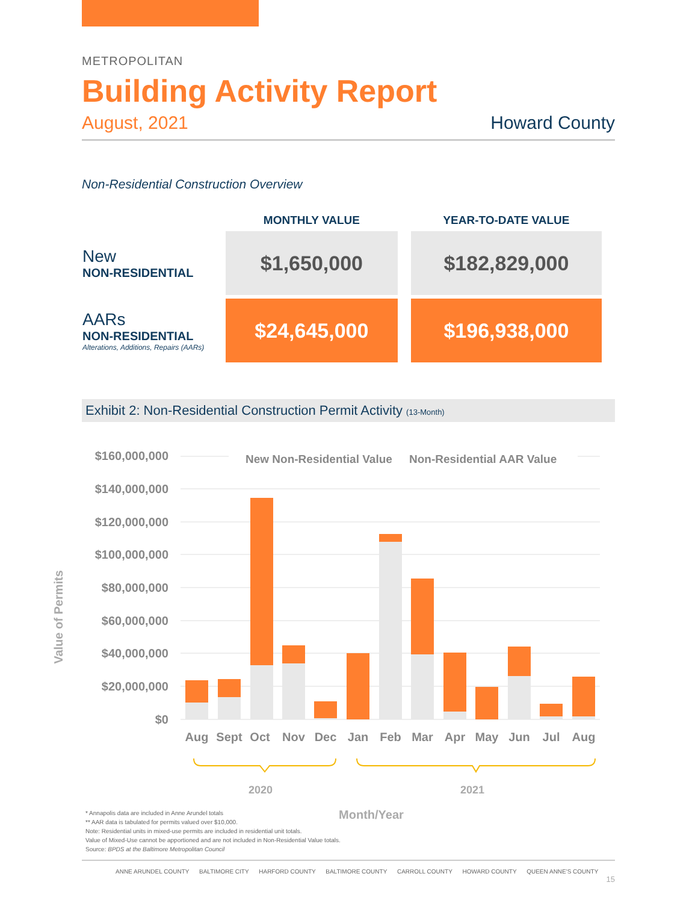METROPOLITAN
Building Activity Report
August, 2021 Howard County
Non-Residential Construction Overview
| | MONTHLY VALUE | YEAR-TO-DATE VALUE |
| --- | --- | --- |
| New NON-RESIDENTIAL | $1,650,000 | $182,829,000 |
| AARs NON-RESIDENTIAL Alterations, Additions, Repairs (AARs) | $24,645,000 | $196,938,000 |
Exhibit 2: Non-Residential Construction Permit Activity (13-Month)
$160,000,000
$140,000,000
$120,000,000
$100,000,000
$80,000,000
$60,000,000
$40,000,000
$20,000,000
$0
New Non-Residential Value
Non-Residential AAR Value
Aug
Sept
Oct
Nov
Dec
Jan
Feb
Mar
Apr
May
Jun
Jul
Aug
2020
2021
Month/Year
Value of Permits
* Annapolis data are included in Anne Arundel totals
** AAR data is tabulated for permits valued over $10,000.
Note: Residential units in mixed-use permits are included in residential unit totals.
Value of Mixed-Use cannot be apportioned and are not included in Non-Residential Value totals.
Source: BPDS at the Baltimore Metropolitan Council
ANNE ARUNDEL COUNTY BALTIMORE CITY HARFORD COUNTY BALTIMORE COUNTY CARROLL COUNTY HOWARD COUNTY QUEEN ANNE'S COUNTY 15